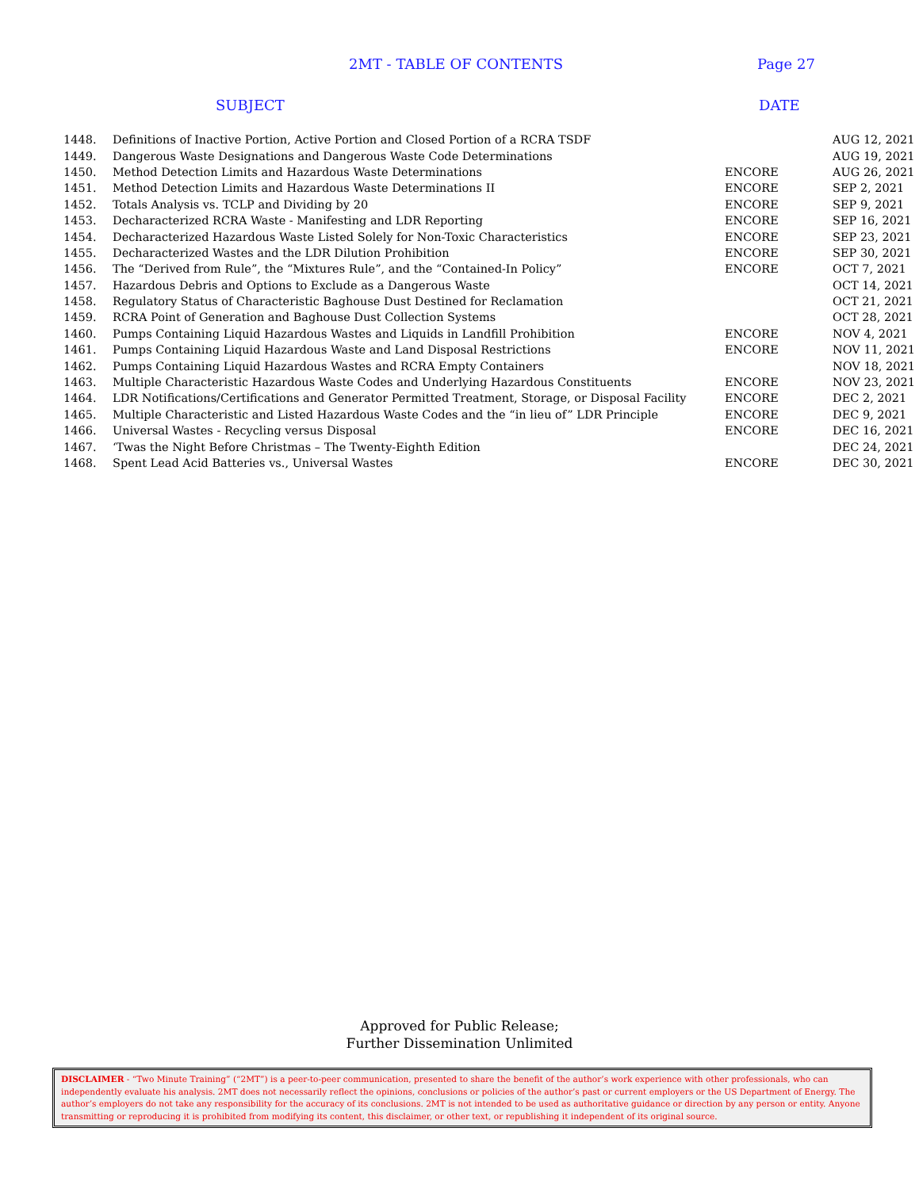2MT - TABLE OF CONTENTS Page 27
SUBJECT DATE
| 1448. | Definitions of Inactive Portion, Active Portion and Closed Portion of a RCRA TSDF | | AUG 12, 2021 |
| 1449. | Dangerous Waste Designations and Dangerous Waste Code Determinations | | AUG 19, 2021 |
| 1450. | Method Detection Limits and Hazardous Waste Determinations | ENCORE | AUG 26, 2021 |
| 1451. | Method Detection Limits and Hazardous Waste Determinations II | ENCORE | SEP 2, 2021 |
| 1452. | Totals Analysis vs. TCLP and Dividing by 20 | ENCORE | SEP 9, 2021 |
| 1453. | Decharacterized RCRA Waste - Manifesting and LDR Reporting | ENCORE | SEP 16, 2021 |
| 1454. | Decharacterized Hazardous Waste Listed Solely for Non-Toxic Characteristics | ENCORE | SEP 23, 2021 |
| 1455. | Decharacterized Wastes and the LDR Dilution Prohibition | ENCORE | SEP 30, 2021 |
| 1456. | The “Derived from Rule”, the “Mixtures Rule”, and the “Contained-In Policy” | ENCORE | OCT 7, 2021 |
| 1457. | Hazardous Debris and Options to Exclude as a Dangerous Waste | | OCT 14, 2021 |
| 1458. | Regulatory Status of Characteristic Baghouse Dust Destined for Reclamation | | OCT 21, 2021 |
| 1459. | RCRA Point of Generation and Baghouse Dust Collection Systems | | OCT 28, 2021 |
| 1460. | Pumps Containing Liquid Hazardous Wastes and Liquids in Landfill Prohibition | ENCORE | NOV 4, 2021 |
| 1461. | Pumps Containing Liquid Hazardous Waste and Land Disposal Restrictions | ENCORE | NOV 11, 2021 |
| 1462. | Pumps Containing Liquid Hazardous Wastes and RCRA Empty Containers | | NOV 18, 2021 |
| 1463. | Multiple Characteristic Hazardous Waste Codes and Underlying Hazardous Constituents | ENCORE | NOV 23, 2021 |
| 1464. | LDR Notifications/Certifications and Generator Permitted Treatment, Storage, or Disposal Facility | ENCORE | DEC 2, 2021 |
| 1465. | Multiple Characteristic and Listed Hazardous Waste Codes and the “in lieu of” LDR Principle | ENCORE | DEC 9, 2021 |
| 1466. | Universal Wastes - Recycling versus Disposal | ENCORE | DEC 16, 2021 |
| 1467. | ‘Twas the Night Before Christmas – The Twenty-Eighth Edition | | DEC 24, 2021 |
| 1468. | Spent Lead Acid Batteries vs., Universal Wastes | ENCORE | DEC 30, 2021 |
Approved for Public Release;
Further Dissemination Unlimited
DISCLAIMER - “Two Minute Training” (“2MT”) is a peer-to-peer communication, presented to share the benefit of the author’s work experience with other professionals, who can independently evaluate his analysis. 2MT does not necessarily reflect the opinions, conclusions or policies of the author’s past or current employers or the US Department of Energy. The author’s employers do not take any responsibility for the accuracy of its conclusions. 2MT is not intended to be used as authoritative guidance or direction by any person or entity. Anyone transmitting or reproducing it is prohibited from modifying its content, this disclaimer, or other text, or republishing it independent of its original source.